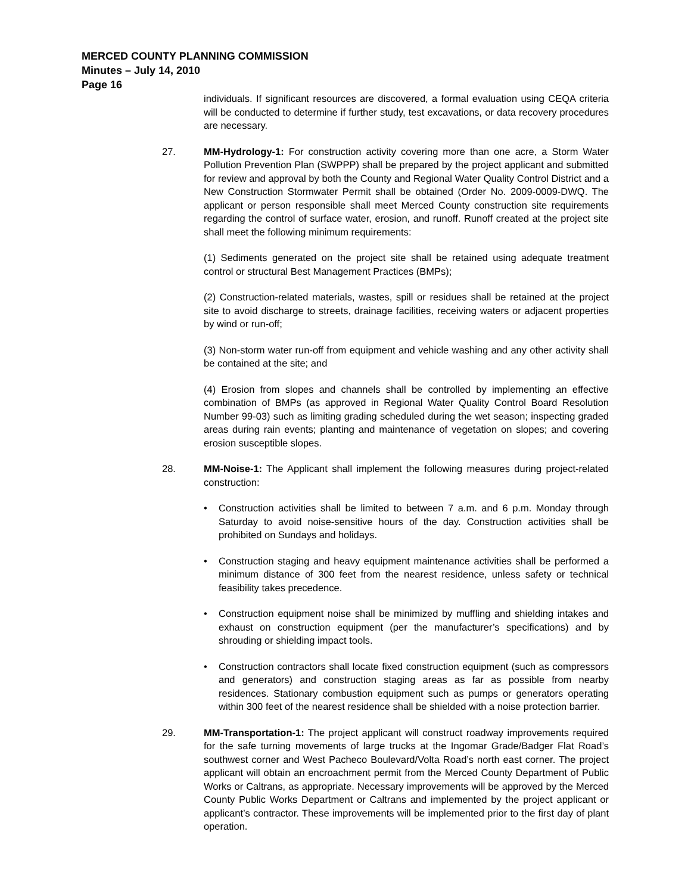MERCED COUNTY PLANNING COMMISSION
Minutes – July 14, 2010
Page 16
individuals. If significant resources are discovered, a formal evaluation using CEQA criteria will be conducted to determine if further study, test excavations, or data recovery procedures are necessary.
27. MM-Hydrology-1: For construction activity covering more than one acre, a Storm Water Pollution Prevention Plan (SWPPP) shall be prepared by the project applicant and submitted for review and approval by both the County and Regional Water Quality Control District and a New Construction Stormwater Permit shall be obtained (Order No. 2009-0009-DWQ. The applicant or person responsible shall meet Merced County construction site requirements regarding the control of surface water, erosion, and runoff. Runoff created at the project site shall meet the following minimum requirements:
(1) Sediments generated on the project site shall be retained using adequate treatment control or structural Best Management Practices (BMPs);
(2) Construction-related materials, wastes, spill or residues shall be retained at the project site to avoid discharge to streets, drainage facilities, receiving waters or adjacent properties by wind or run-off;
(3) Non-storm water run-off from equipment and vehicle washing and any other activity shall be contained at the site; and
(4) Erosion from slopes and channels shall be controlled by implementing an effective combination of BMPs (as approved in Regional Water Quality Control Board Resolution Number 99-03) such as limiting grading scheduled during the wet season; inspecting graded areas during rain events; planting and maintenance of vegetation on slopes; and covering erosion susceptible slopes.
28. MM-Noise-1: The Applicant shall implement the following measures during project-related construction:
• Construction activities shall be limited to between 7 a.m. and 6 p.m. Monday through Saturday to avoid noise-sensitive hours of the day. Construction activities shall be prohibited on Sundays and holidays.
• Construction staging and heavy equipment maintenance activities shall be performed a minimum distance of 300 feet from the nearest residence, unless safety or technical feasibility takes precedence.
• Construction equipment noise shall be minimized by muffling and shielding intakes and exhaust on construction equipment (per the manufacturer’s specifications) and by shrouding or shielding impact tools.
• Construction contractors shall locate fixed construction equipment (such as compressors and generators) and construction staging areas as far as possible from nearby residences. Stationary combustion equipment such as pumps or generators operating within 300 feet of the nearest residence shall be shielded with a noise protection barrier.
29. MM-Transportation-1: The project applicant will construct roadway improvements required for the safe turning movements of large trucks at the Ingomar Grade/Badger Flat Road’s southwest corner and West Pacheco Boulevard/Volta Road’s north east corner. The project applicant will obtain an encroachment permit from the Merced County Department of Public Works or Caltrans, as appropriate. Necessary improvements will be approved by the Merced County Public Works Department or Caltrans and implemented by the project applicant or applicant’s contractor. These improvements will be implemented prior to the first day of plant operation.